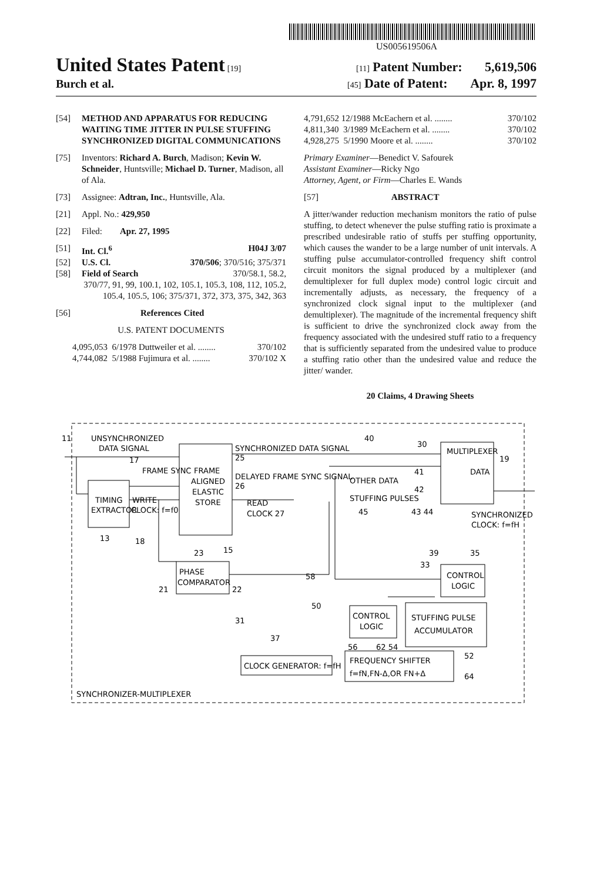US005619506A
United States Patent [19] [11] Patent Number: 5,619,506
Burch et al. [45] Date of Patent: Apr. 8, 1997
[54] METHOD AND APPARATUS FOR REDUCING WAITING TIME JITTER IN PULSE STUFFING SYNCHRONIZED DIGITAL COMMUNICATIONS
[75] Inventors: Richard A. Burch, Madison; Kevin W. Schneider, Huntsville; Michael D. Turner, Madison, all of Ala.
[73] Assignee: Adtran, Inc., Huntsville, Ala.
[21] Appl. No.: 429,950
[22] Filed: Apr. 27, 1995
[51] Int. Cl.<sup>6</sup> H04J 3/07
[52] U.S. Cl. 370/506; 370/516; 375/371
[58] Field of Search 370/58.1, 58.2,
370/77, 91, 99, 100.1, 102, 105.1, 105.3, 108, 112, 105.2, 105.4, 105.5, 106; 375/371, 372, 373, 375, 342, 363
[56] References Cited
U.S. PATENT DOCUMENTS
4,095,053 6/1978 Duttweiler et al. ........ 370/102
4,744,082 5/1988 Fujimura et al. ........ 370/102 X
4,791,652 12/1988 McEachern et al. ........ 370/102
4,811,340 3/1989 McEachern et al. ........ 370/102
4,928,275 5/1990 Moore et al. ........ 370/102
Primary Examiner—Benedict V. Safourek
Assistant Examiner—Ricky Ngo
Attorney, Agent, or Firm—Charles E. Wands
[57] ABSTRACT
A jitter/wander reduction mechanism monitors the ratio of pulse stuffing, to detect whenever the pulse stuffing ratio is proximate a prescribed undesirable ratio of stuffs per stuffing opportunity, which causes the wander to be a large number of unit intervals. A stuffing pulse accumulator-controlled frequency shift control circuit monitors the signal produced by a multiplexer (and demultiplexer for full duplex mode) control logic circuit and incrementally adjusts, as necessary, the frequency of a synchronized clock signal input to the multiplexer (and demultiplexer). The magnitude of the incremental frequency shift is sufficient to drive the synchronized clock away from the frequency associated with the undesired stuff ratio to a frequency that is sufficiently separated from the undesired value to produce a stuffing ratio other than the undesired value and reduce the jitter/ wander.
20 Claims, 4 Drawing Sheets
UNSYNCHRONIZED
DATA SIGNAL
FRAME SYNC
WRITE
CLOCK: f=f0
TIMING
EXTRACTOR
FRAME
ALIGNED
ELASTIC
STORE
SYNCHRONIZED DATA SIGNAL
DELAYED FRAME SYNC SIGNAL
READ
CLOCK 27
PHASE
COMPARATOR
OTHER DATA
STUFFING PULSES
MULTIPLEXER
DATA
SYNCHRONIZED
CLOCK: f=fH
CONTROL
LOGIC
CONTROL
LOGIC
STUFFING PULSE
ACCUMULATOR
FREQUENCY SHIFTER
f=fN,FN-Δ,OR FN+Δ
CLOCK GENERATOR: f=fH
SYNCHRONIZER-MULTIPLEXER
11
17
13
18
15
23
21
22
25
26
31
40
30
19
41
42
45
43 44
39
35
33
58
50
37
56
62 54
52
64